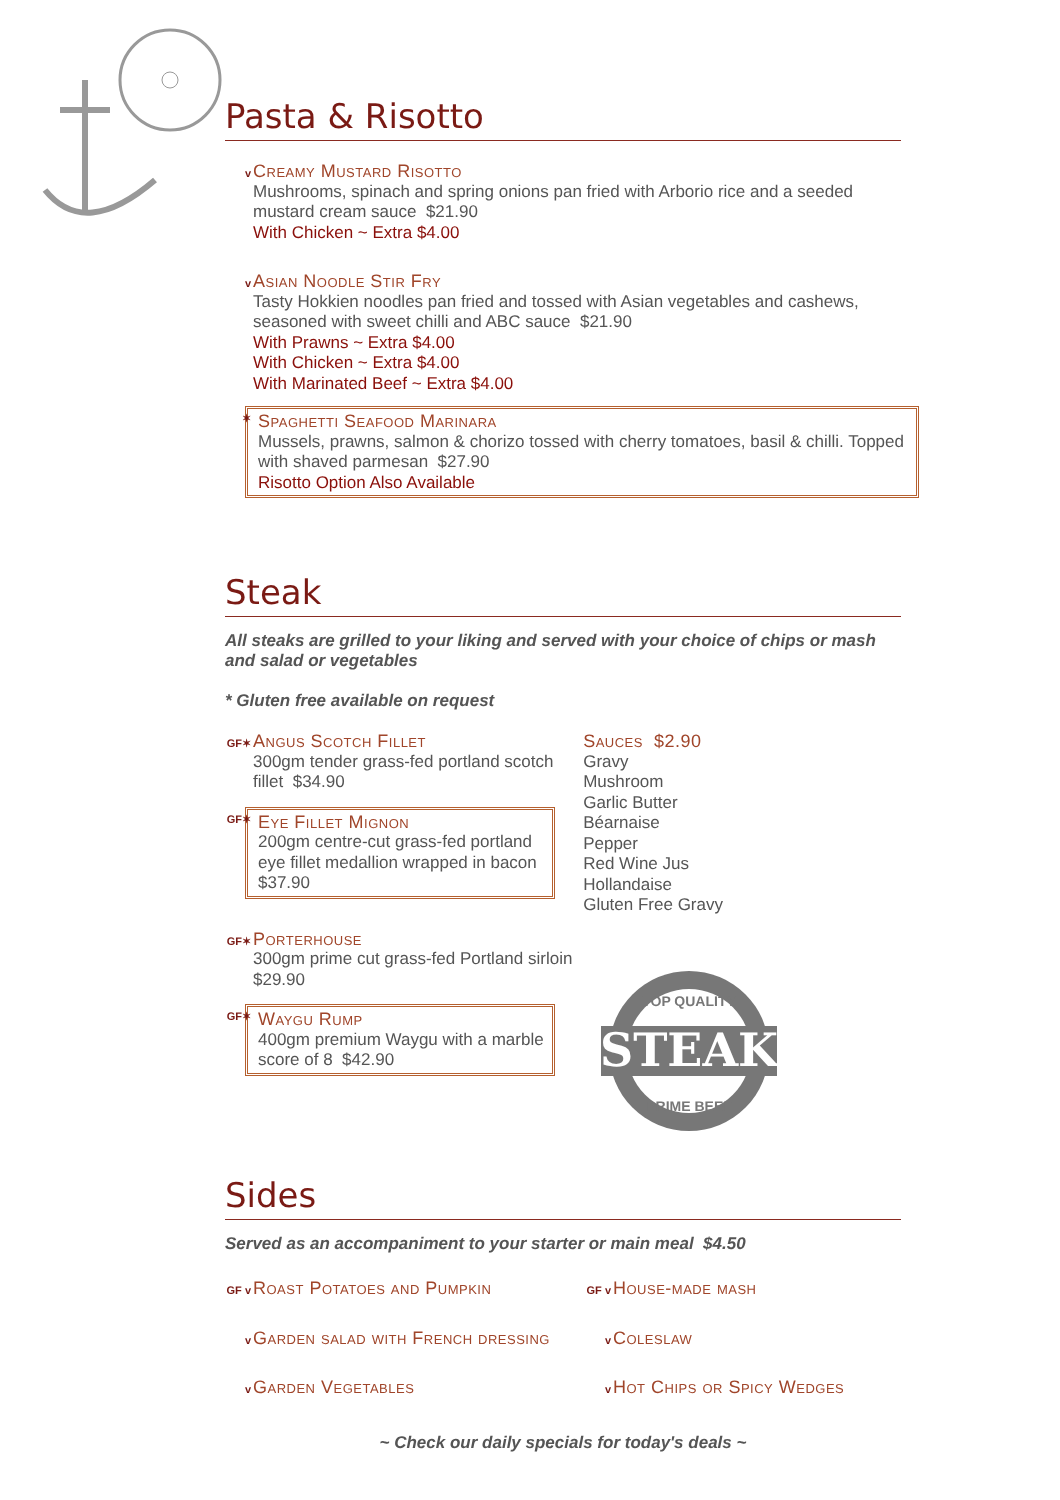Pasta & Risotto
v
Creamy Mustard Risotto
Mushrooms, spinach and spring onions pan fried with Arborio rice and a seeded mustard cream sauce $21.90
With Chicken ~ Extra $4.00
v
Asian Noodle Stir Fry
Tasty Hokkien noodles pan fried and tossed with Asian vegetables and cashews, seasoned with sweet chilli and ABC sauce $21.90
With Prawns ~ Extra $4.00
With Chicken ~ Extra $4.00
With Marinated Beef ~ Extra $4.00
✶
Spaghetti Seafood Marinara
Mussels, prawns, salmon & chorizo tossed with cherry tomatoes, basil & chilli. Topped with shaved parmesan $27.90
Risotto Option Also Available
Steak
All steaks are grilled to your liking and served with your choice of chips or mash and salad or vegetables
* Gluten free available on request
GF✶
Angus Scotch Fillet
300gm tender grass-fed portland scotch fillet $34.90
GF✶
Eye Fillet Mignon
200gm centre-cut grass-fed portland eye fillet medallion wrapped in bacon $37.90
GF✶
Porterhouse
300gm prime cut grass-fed Portland sirloin $29.90
GF✶
Waygu Rump
400gm premium Waygu with a marble score of 8 $42.90
Sauces $2.90
Gravy
Mushroom
Garlic Butter
Béarnaise
Pepper
Red Wine Jus
Hollandaise
Gluten Free Gravy
STEAK
TOP QUALITY
PRIME BEEF
Sides
Served as an accompaniment to your starter or main meal $4.50
GF v Roast Potatoes and Pumpkin
GF v House-made mash
v Garden salad with French dressing
v Coleslaw
v Garden Vegetables
v Hot Chips or Spicy Wedges
~ Check our daily specials for today's deals ~